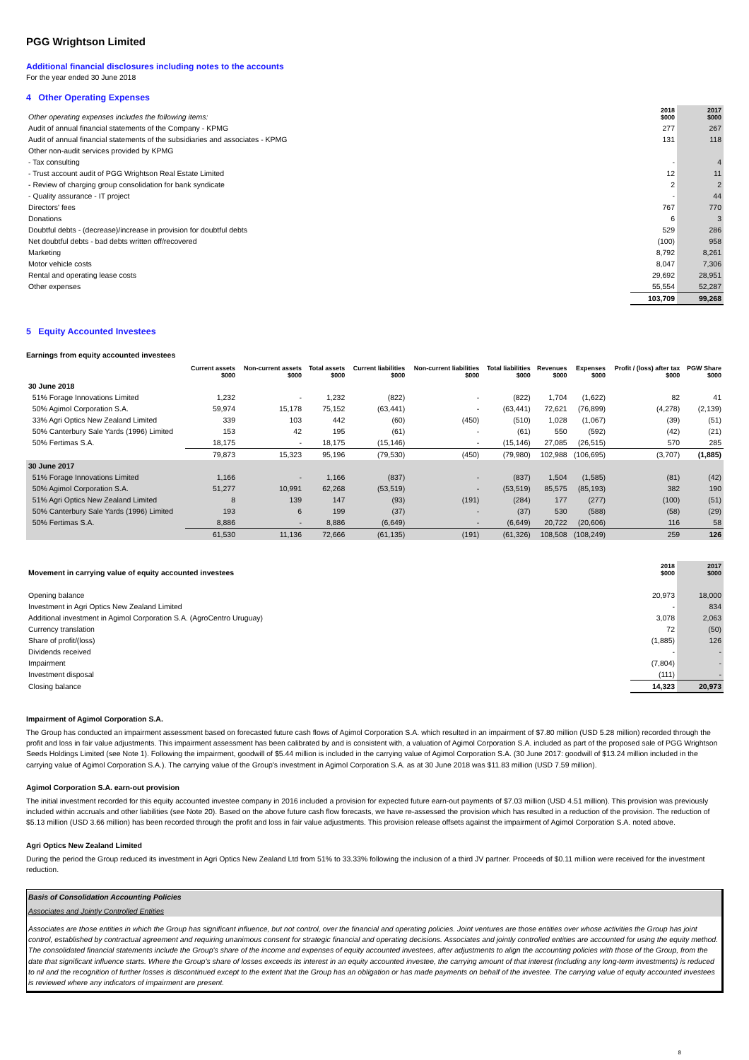PGG Wrightson Limited
Additional financial disclosures including notes to the accounts
For the year ended 30 June 2018
4 Other Operating Expenses
| Other operating expenses includes the following items: | 2018 $000 | 2017 $000 |
| --- | --- | --- |
| Audit of annual financial statements of the Company - KPMG | 277 | 267 |
| Audit of annual financial statements of the subsidiaries and associates - KPMG | 131 | 118 |
| Other non-audit services provided by KPMG | | |
| - Tax consulting | - | 4 |
| - Trust account audit of PGG Wrightson Real Estate Limited | 12 | 11 |
| - Review of charging group consolidation for bank syndicate | 2 | 2 |
| - Quality assurance - IT project | - | 44 |
| Directors' fees | 767 | 770 |
| Donations | 6 | 3 |
| Doubtful debts - (decrease)/increase in provision for doubtful debts | 529 | 286 |
| Net doubtful debts - bad debts written off/recovered | (100) | 958 |
| Marketing | 8,792 | 8,261 |
| Motor vehicle costs | 8,047 | 7,306 |
| Rental and operating lease costs | 29,692 | 28,951 |
| Other expenses | 55,554 | 52,287 |
| | 103,709 | 99,268 |
5 Equity Accounted Investees
Earnings from equity accounted investees
| | Current assets $000 | Non-current assets $000 | Total assets $000 | Current liabilities $000 | Non-current liabilities $000 | Total liabilities $000 | Revenues $000 | Expenses $000 | Profit / (loss) after tax $000 | PGW Share $000 |
| --- | --- | --- | --- | --- | --- | --- | --- | --- | --- | --- |
| 30 June 2018 | | | | | | | | | | |
| 51% Forage Innovations Limited | 1,232 | - | 1,232 | (822) | - | (822) | 1,704 | (1,622) | 82 | 41 |
| 50% Agimol Corporation S.A. | 59,974 | 15,178 | 75,152 | (63,441) | - | (63,441) | 72,621 | (76,899) | (4,278) | (2,139) |
| 33% Agri Optics New Zealand Limited | 339 | 103 | 442 | (60) | (450) | (510) | 1,028 | (1,067) | (39) | (51) |
| 50% Canterbury Sale Yards (1996) Limited | 153 | 42 | 195 | (61) | - | (61) | 550 | (592) | (42) | (21) |
| 50% Fertimas S.A. | 18,175 | - | 18,175 | (15,146) | - | (15,146) | 27,085 | (26,515) | 570 | 285 |
| | 79,873 | 15,323 | 95,196 | (79,530) | (450) | (79,980) | 102,988 | (106,695) | (3,707) | (1,885) |
| 30 June 2017 | | | | | | | | | | |
| 51% Forage Innovations Limited | 1,166 | - | 1,166 | (837) | - | (837) | 1,504 | (1,585) | (81) | (42) |
| 50% Agimol Corporation S.A. | 51,277 | 10,991 | 62,268 | (53,519) | - | (53,519) | 85,575 | (85,193) | 382 | 190 |
| 51% Agri Optics New Zealand Limited | 8 | 139 | 147 | (93) | (191) | (284) | 177 | (277) | (100) | (51) |
| 50% Canterbury Sale Yards (1996) Limited | 193 | 6 | 199 | (37) | - | (37) | 530 | (588) | (58) | (29) |
| 50% Fertimas S.A. | 8,886 | - | 8,886 | (6,649) | - | (6,649) | 20,722 | (20,606) | 116 | 58 |
| | 61,530 | 11,136 | 72,666 | (61,135) | (191) | (61,326) | 108,508 | (108,249) | 259 | 126 |
| Movement in carrying value of equity accounted investees | 2018 $000 | 2017 $000 |
| --- | --- | --- |
| Opening balance | 20,973 | 18,000 |
| Investment in Agri Optics New Zealand Limited | - | 834 |
| Additional investment in Agimol Corporation S.A. (AgroCentro Uruguay) | 3,078 | 2,063 |
| Currency translation | 72 | (50) |
| Share of profit/(loss) | (1,885) | 126 |
| Dividends received | - | - |
| Impairment | (7,804) | - |
| Investment disposal | (111) | - |
| Closing balance | 14,323 | 20,973 |
Impairment of Agimol Corporation S.A.
The Group has conducted an impairment assessment based on forecasted future cash flows of Agimol Corporation S.A. which resulted in an impairment of $7.80 million (USD 5.28 million) recorded through the profit and loss in fair value adjustments. This impairment assessment has been calibrated by and is consistent with, a valuation of Agimol Corporation S.A. included as part of the proposed sale of PGG Wrightson Seeds Holdings Limited (see Note 1). Following the impairment, goodwill of $5.44 million is included in the carrying value of Agimol Corporation S.A. (30 June 2017: goodwill of $13.24 million included in the carrying value of Agimol Corporation S.A.). The carrying value of the Group's investment in Agimol Corporation S.A. as at 30 June 2018 was $11.83 million (USD 7.59 million).
Agimol Corporation S.A. earn-out provision
The initial investment recorded for this equity accounted investee company in 2016 included a provision for expected future earn-out payments of $7.03 million (USD 4.51 million). This provision was previously included within accruals and other liabilities (see Note 20). Based on the above future cash flow forecasts, we have re-assessed the provision which has resulted in a reduction of the provision. The reduction of $5.13 million (USD 3.66 million) has been recorded through the profit and loss in fair value adjustments. This provision release offsets against the impairment of Agimol Corporation S.A. noted above.
Agri Optics New Zealand Limited
During the period the Group reduced its investment in Agri Optics New Zealand Ltd from 51% to 33.33% following the inclusion of a third JV partner. Proceeds of $0.11 million were received for the investment reduction.
Basis of Consolidation Accounting Policies
Associates and Jointly Controlled Entities
Associates are those entities in which the Group has significant influence, but not control, over the financial and operating policies. Joint ventures are those entities over whose activities the Group has joint control, established by contractual agreement and requiring unanimous consent for strategic financial and operating decisions. Associates and jointly controlled entities are accounted for using the equity method. The consolidated financial statements include the Group's share of the income and expenses of equity accounted investees, after adjustments to align the accounting policies with those of the Group, from the date that significant influence starts. Where the Group's share of losses exceeds its interest in an equity accounted investee, the carrying amount of that interest (including any long-term investments) is reduced to nil and the recognition of further losses is discontinued except to the extent that the Group has an obligation or has made payments on behalf of the investee. The carrying value of equity accounted investees is reviewed where any indicators of impairment are present.
8